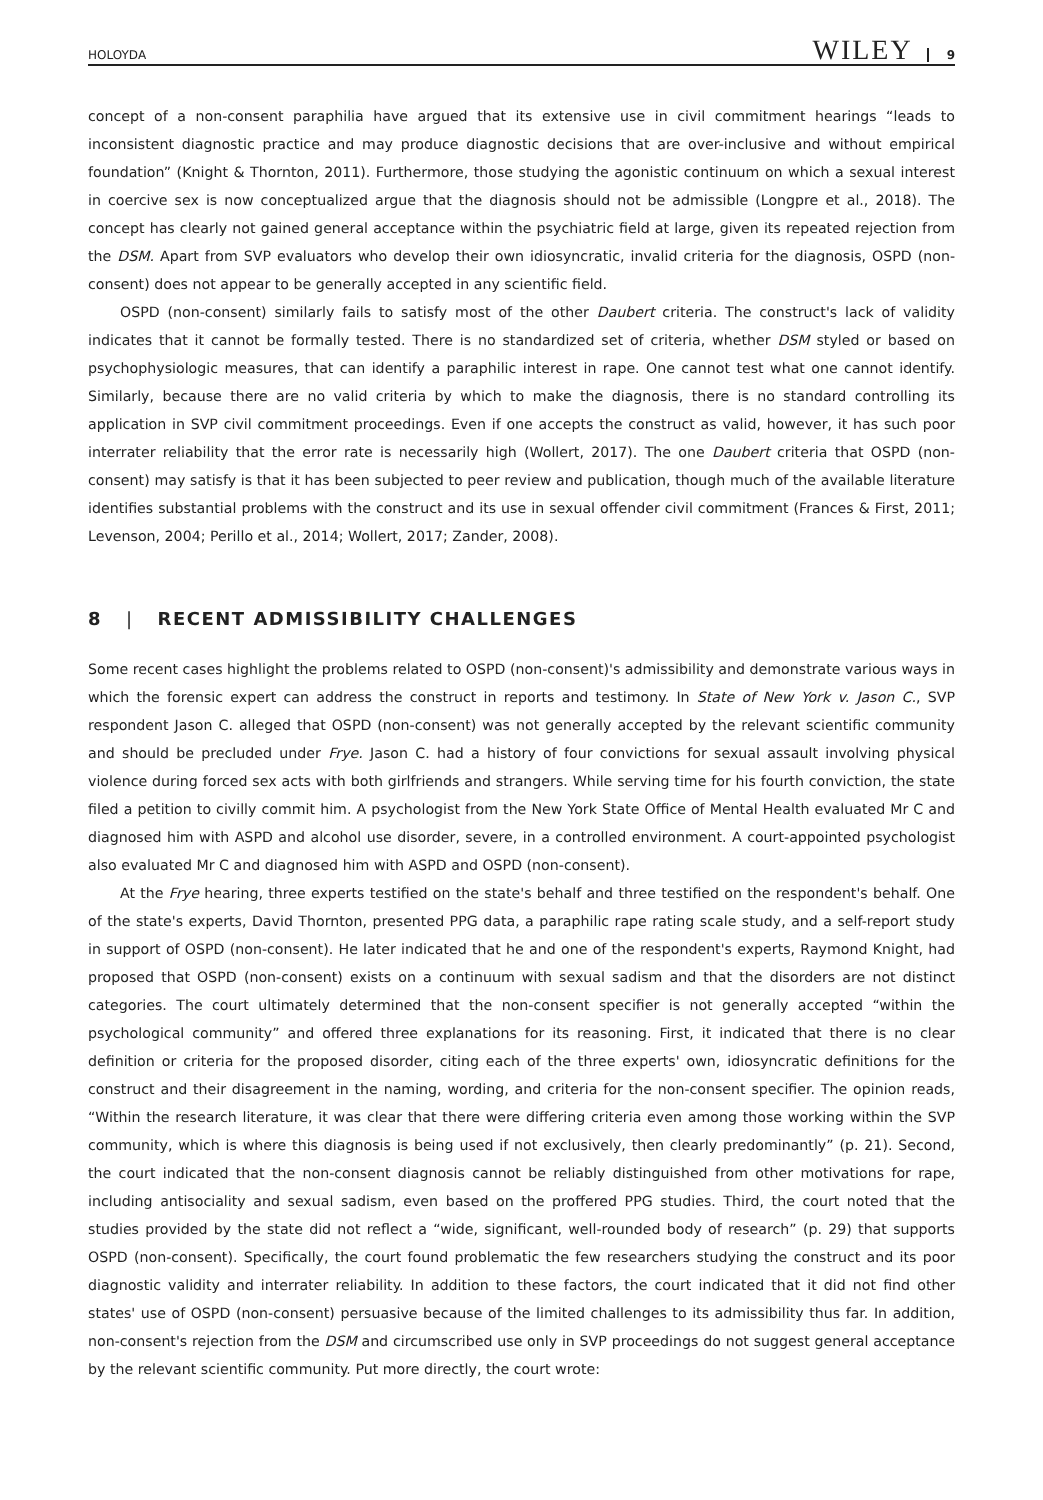HOLOYDA WILEY 9
concept of a non-consent paraphilia have argued that its extensive use in civil commitment hearings “leads to inconsistent diagnostic practice and may produce diagnostic decisions that are over-inclusive and without empirical foundation” (Knight & Thornton, 2011). Furthermore, those studying the agonistic continuum on which a sexual interest in coercive sex is now conceptualized argue that the diagnosis should not be admissible (Longpre et al., 2018). The concept has clearly not gained general acceptance within the psychiatric field at large, given its repeated rejection from the DSM. Apart from SVP evaluators who develop their own idiosyncratic, invalid criteria for the diagnosis, OSPD (non-consent) does not appear to be generally accepted in any scientific field.
OSPD (non-consent) similarly fails to satisfy most of the other Daubert criteria. The construct's lack of validity indicates that it cannot be formally tested. There is no standardized set of criteria, whether DSM styled or based on psychophysiologic measures, that can identify a paraphilic interest in rape. One cannot test what one cannot identify. Similarly, because there are no valid criteria by which to make the diagnosis, there is no standard controlling its application in SVP civil commitment proceedings. Even if one accepts the construct as valid, however, it has such poor interrater reliability that the error rate is necessarily high (Wollert, 2017). The one Daubert criteria that OSPD (non-consent) may satisfy is that it has been subjected to peer review and publication, though much of the available literature identifies substantial problems with the construct and its use in sexual offender civil commitment (Frances & First, 2011; Levenson, 2004; Perillo et al., 2014; Wollert, 2017; Zander, 2008).
8 | RECENT ADMISSIBILITY CHALLENGES
Some recent cases highlight the problems related to OSPD (non-consent)'s admissibility and demonstrate various ways in which the forensic expert can address the construct in reports and testimony. In State of New York v. Jason C., SVP respondent Jason C. alleged that OSPD (non-consent) was not generally accepted by the relevant scientific community and should be precluded under Frye. Jason C. had a history of four convictions for sexual assault involving physical violence during forced sex acts with both girlfriends and strangers. While serving time for his fourth conviction, the state filed a petition to civilly commit him. A psychologist from the New York State Office of Mental Health evaluated Mr C and diagnosed him with ASPD and alcohol use disorder, severe, in a controlled environment. A court-appointed psychologist also evaluated Mr C and diagnosed him with ASPD and OSPD (non-consent).
At the Frye hearing, three experts testified on the state's behalf and three testified on the respondent's behalf. One of the state's experts, David Thornton, presented PPG data, a paraphilic rape rating scale study, and a self-report study in support of OSPD (non-consent). He later indicated that he and one of the respondent's experts, Raymond Knight, had proposed that OSPD (non-consent) exists on a continuum with sexual sadism and that the disorders are not distinct categories. The court ultimately determined that the non-consent specifier is not generally accepted “within the psychological community” and offered three explanations for its reasoning. First, it indicated that there is no clear definition or criteria for the proposed disorder, citing each of the three experts' own, idiosyncratic definitions for the construct and their disagreement in the naming, wording, and criteria for the non-consent specifier. The opinion reads, “Within the research literature, it was clear that there were differing criteria even among those working within the SVP community, which is where this diagnosis is being used if not exclusively, then clearly predominantly” (p. 21). Second, the court indicated that the non-consent diagnosis cannot be reliably distinguished from other motivations for rape, including antisociality and sexual sadism, even based on the proffered PPG studies. Third, the court noted that the studies provided by the state did not reflect a “wide, significant, well-rounded body of research” (p. 29) that supports OSPD (non-consent). Specifically, the court found problematic the few researchers studying the construct and its poor diagnostic validity and interrater reliability. In addition to these factors, the court indicated that it did not find other states' use of OSPD (non-consent) persuasive because of the limited challenges to its admissibility thus far. In addition, non-consent's rejection from the DSM and circumscribed use only in SVP proceedings do not suggest general acceptance by the relevant scientific community. Put more directly, the court wrote: